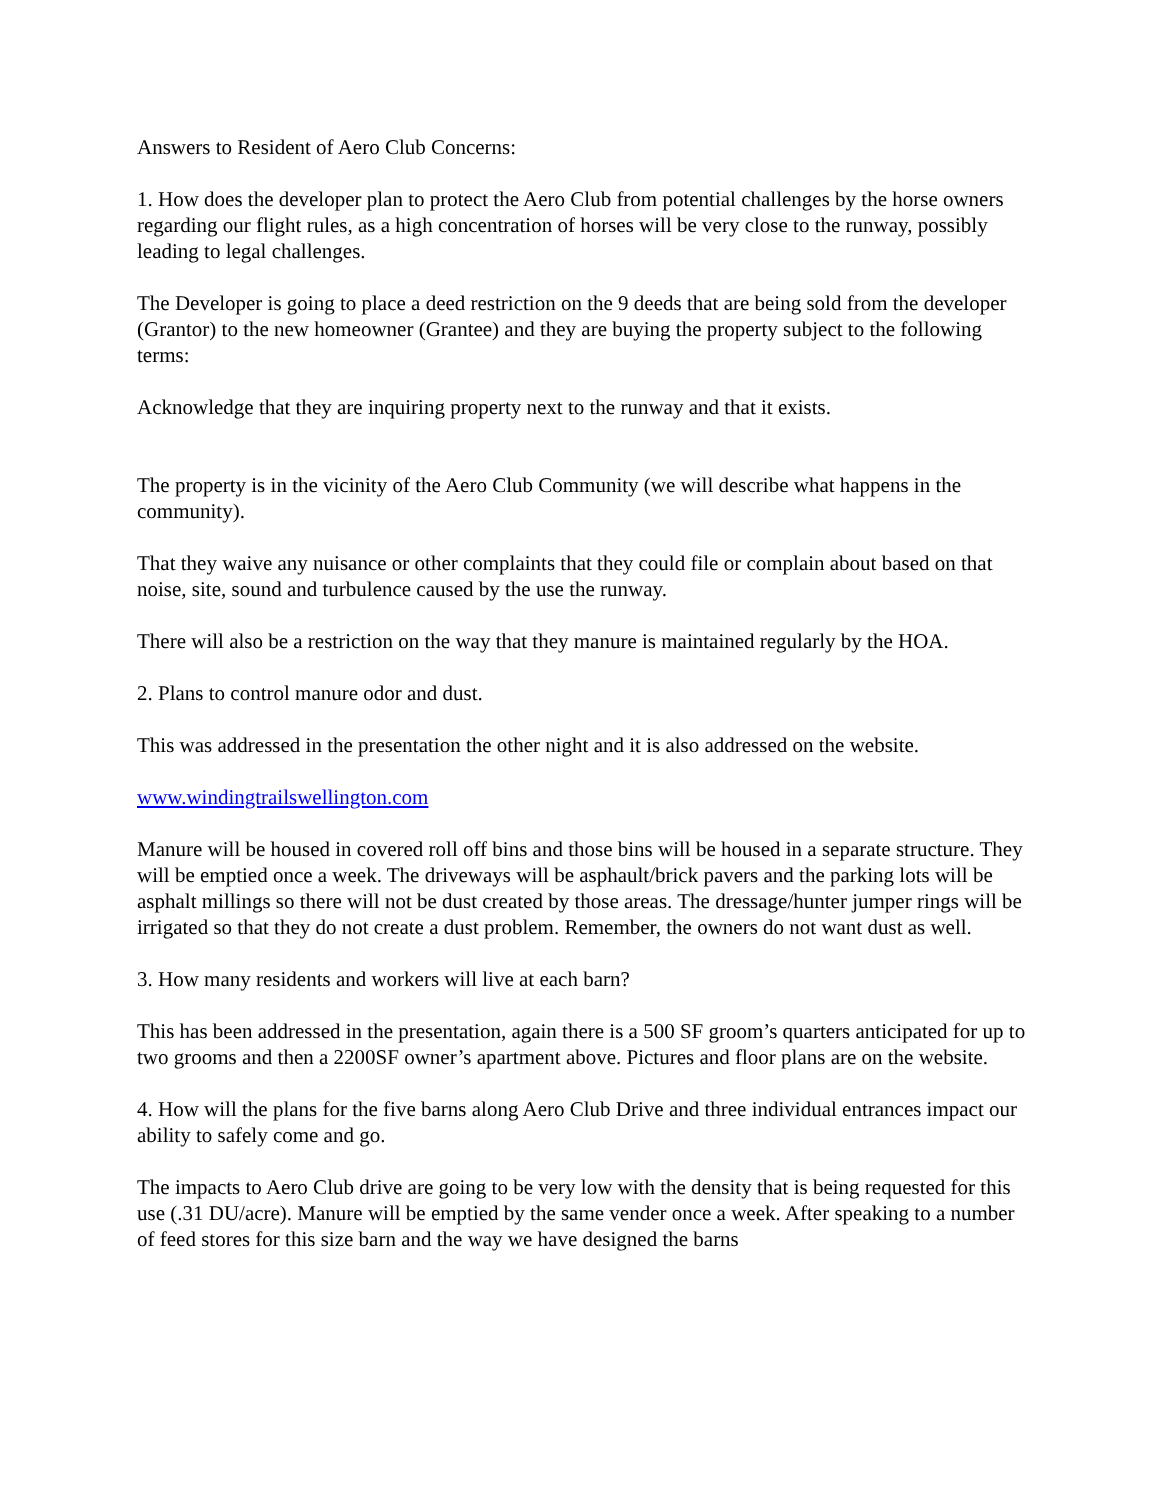Answers to Resident of Aero Club Concerns:
1. How does the developer plan to protect the Aero Club from potential challenges by the horse owners regarding our flight rules, as a high concentration of horses will be very close to the runway, possibly leading to legal challenges.
The Developer is going to place a deed restriction on the 9 deeds that are being sold from the developer (Grantor) to the new homeowner (Grantee) and they are buying the property subject to the following terms:
Acknowledge that they are inquiring property next to the runway and that it exists.
The property is in the vicinity of the Aero Club Community (we will describe what happens in the community).
That they waive any nuisance or other complaints that they could file or complain about based on that noise, site, sound and turbulence caused by the use the runway.
There will also be a restriction on the way that they manure is maintained regularly by the HOA.
2. Plans to control manure odor and dust.
This was addressed in the presentation the other night and it is also addressed on the website.
www.windingtrailswellington.com
Manure will be housed in covered roll off bins and those bins will be housed in a separate structure. They will be emptied once a week. The driveways will be asphault/brick pavers and the parking lots will be asphalt millings so there will not be dust created by those areas. The dressage/hunter jumper rings will be irrigated so that they do not create a dust problem. Remember, the owners do not want dust as well.
3. How many residents and workers will live at each barn?
This has been addressed in the presentation, again there is a 500 SF groom’s quarters anticipated for up to two grooms and then a 2200SF owner’s apartment above. Pictures and floor plans are on the website.
4. How will the plans for the five barns along Aero Club Drive and three individual entrances impact our ability to safely come and go.
The impacts to Aero Club drive are going to be very low with the density that is being requested for this use (.31 DU/acre). Manure will be emptied by the same vender once a week. After speaking to a number of feed stores for this size barn and the way we have designed the barns